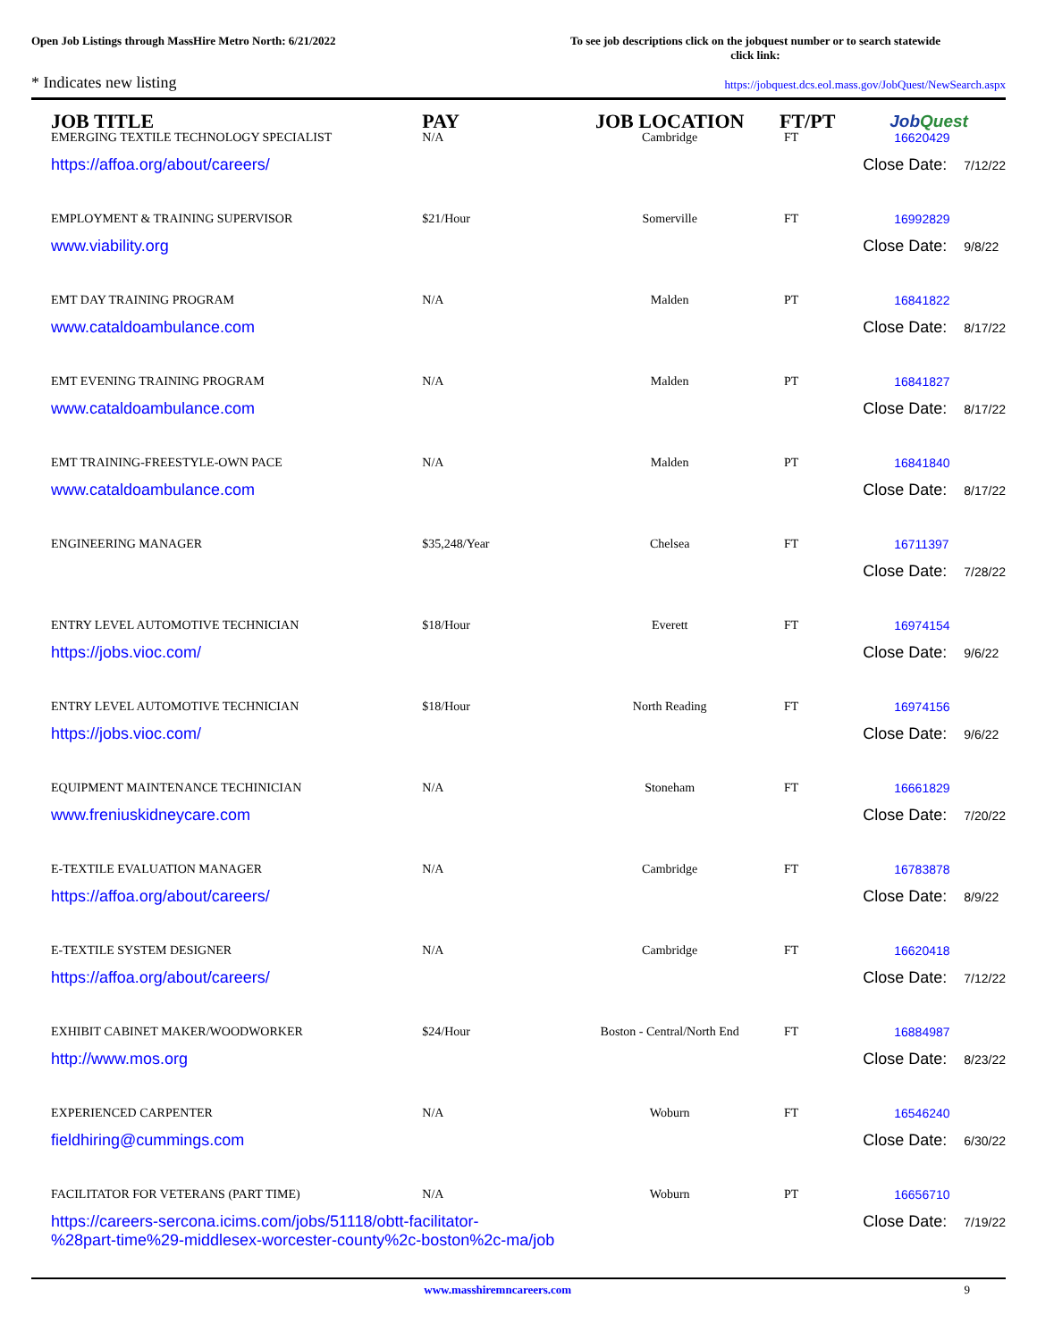Open Job Listings through MassHire Metro North: 6/21/2022
To see job descriptions click on the jobquest number or to search statewide click link:
* Indicates new listing
https://jobquest.dcs.eol.mass.gov/JobQuest/NewSearch.aspx
| JOB TITLE | PAY | JOB LOCATION | FT/PT | Job Quest |
| --- | --- | --- | --- | --- |
| EMERGING TEXTILE TECHNOLOGY SPECIALIST | N/A | Cambridge | FT | 16620429 |
| https://affoa.org/about/careers/ | | | | Close Date: 7/12/22 |
| EMPLOYMENT & TRAINING SUPERVISOR | $21/Hour | Somerville | FT | 16992829 |
| www.viability.org | | | | Close Date: 9/8/22 |
| EMT DAY TRAINING PROGRAM | N/A | Malden | PT | 16841822 |
| www.cataldoambulance.com | | | | Close Date: 8/17/22 |
| EMT EVENING TRAINING PROGRAM | N/A | Malden | PT | 16841827 |
| www.cataldoambulance.com | | | | Close Date: 8/17/22 |
| EMT TRAINING-FREESTYLE-OWN PACE | N/A | Malden | PT | 16841840 |
| www.cataldoambulance.com | | | | Close Date: 8/17/22 |
| ENGINEERING MANAGER | $35,248/Year | Chelsea | FT | 16711397 |
| | | | | Close Date: 7/28/22 |
| ENTRY LEVEL AUTOMOTIVE TECHNICIAN | $18/Hour | Everett | FT | 16974154 |
| https://jobs.vioc.com/ | | | | Close Date: 9/6/22 |
| ENTRY LEVEL AUTOMOTIVE TECHNICIAN | $18/Hour | North Reading | FT | 16974156 |
| https://jobs.vioc.com/ | | | | Close Date: 9/6/22 |
| EQUIPMENT MAINTENANCE TECHINICIAN | N/A | Stoneham | FT | 16661829 |
| www.freniuskidneycare.com | | | | Close Date: 7/20/22 |
| E-TEXTILE EVALUATION MANAGER | N/A | Cambridge | FT | 16783878 |
| https://affoa.org/about/careers/ | | | | Close Date: 8/9/22 |
| E-TEXTILE SYSTEM DESIGNER | N/A | Cambridge | FT | 16620418 |
| https://affoa.org/about/careers/ | | | | Close Date: 7/12/22 |
| EXHIBIT CABINET MAKER/WOODWORKER | $24/Hour | Boston - Central/North End | FT | 16884987 |
| http://www.mos.org | | | | Close Date: 8/23/22 |
| EXPERIENCED CARPENTER | N/A | Woburn | FT | 16546240 |
| fieldhiring@cummings.com | | | | Close Date: 6/30/22 |
| FACILITATOR FOR VETERANS (PART TIME) | N/A | Woburn | PT | 16656710 |
| https://careers-sercona.icims.com/jobs/51118/obtt-facilitator- %28part-time%29-middlesex-worcester-county%2c-boston%2c-ma/job | | | | Close Date: 7/19/22 |
www.masshiremncareers.com 9